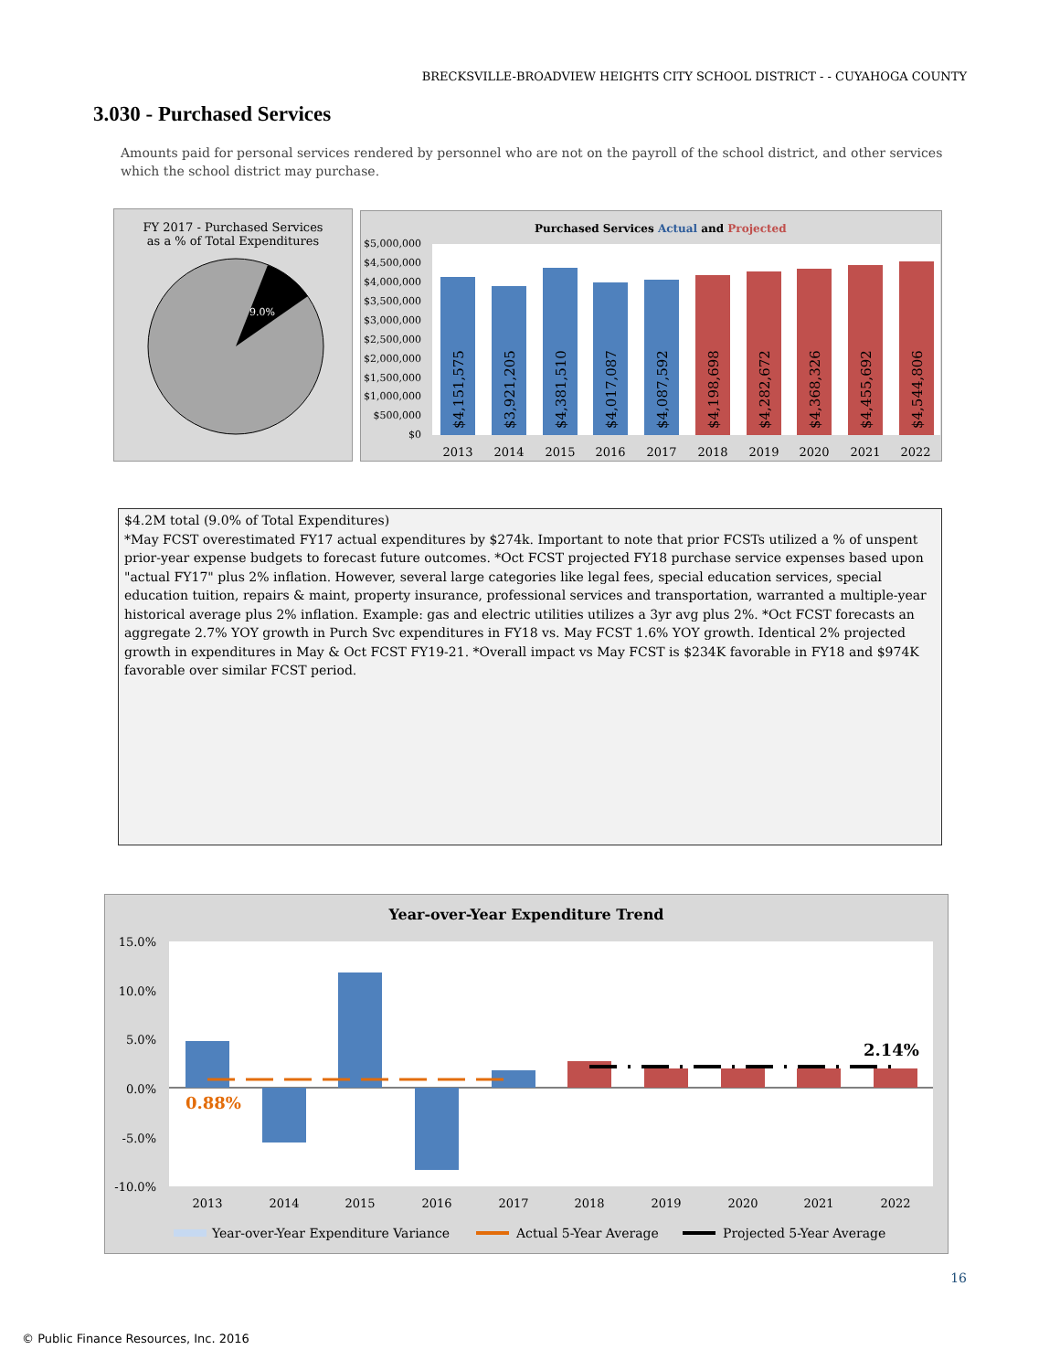BRECKSVILLE-BROADVIEW HEIGHTS CITY SCHOOL DISTRICT - - CUYAHOGA COUNTY
3.030 - Purchased Services
Amounts paid for personal services rendered by personnel who are not on the payroll of the school district, and other services which the school district may purchase.
FY 2017 - Purchased Services
as a % of Total Expenditures
9.0%
Purchased Services Actual and Projected
$5,000,000
$4,500,000
$4,000,000
$3,500,000
$3,000,000
$2,500,000
$2,000,000
$1,500,000
$1,000,000
$500,000
$0
$4,151,575
$3,921,205
$4,381,510
$4,017,087
$4,087,592
$4,198,698
$4,282,672
$4,368,326
$4,455,692
$4,544,806
2013
2014
2015
2016
2017
2018
2019
2020
2021
2022
$4.2M total (9.0% of Total Expenditures)
*May FCST overestimated FY17 actual expenditures by $274k. Important to note that prior FCSTs utilized a % of unspent prior-year expense budgets to forecast future outcomes. *Oct FCST projected FY18 purchase service expenses based upon "actual FY17" plus 2% inflation. However, several large categories like legal fees, special education services, special education tuition, repairs & maint, property insurance, professional services and transportation, warranted a multiple-year historical average plus 2% inflation. Example: gas and electric utilities utilizes a 3yr avg plus 2%. *Oct FCST forecasts an aggregate 2.7% YOY growth in Purch Svc expenditures in FY18 vs. May FCST 1.6% YOY growth. Identical 2% projected growth in expenditures in May & Oct FCST FY19-21. *Overall impact vs May FCST is $234K favorable in FY18 and $974K favorable over similar FCST period.
Year-over-Year Expenditure Trend
15.0%
10.0%
5.0%
0.0%
-5.0%
-10.0%
0.88%
2.14%
2013
2014
2015
2016
2017
2018
2019
2020
2021
2022
Year-over-Year Expenditure Variance
Actual 5-Year Average
Projected 5-Year Average
16
© Public Finance Resources, Inc. 2016